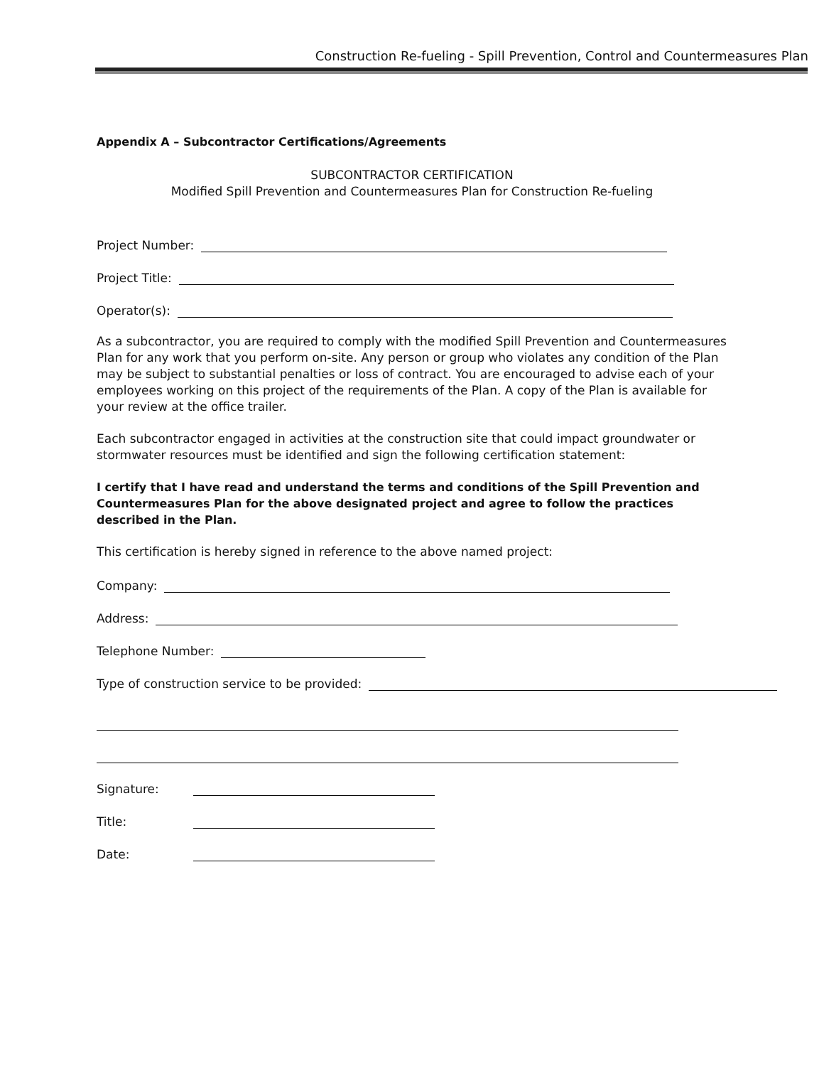Construction Re-fueling - Spill Prevention, Control and Countermeasures Plan
Appendix A – Subcontractor Certifications/Agreements
SUBCONTRACTOR CERTIFICATION
Modified Spill Prevention and Countermeasures Plan for Construction Re-fueling
Project Number:
Project Title:
Operator(s):
As a subcontractor, you are required to comply with the modified Spill Prevention and Countermeasures Plan for any work that you perform on-site. Any person or group who violates any condition of the Plan may be subject to substantial penalties or loss of contract. You are encouraged to advise each of your employees working on this project of the requirements of the Plan. A copy of the Plan is available for your review at the office trailer.
Each subcontractor engaged in activities at the construction site that could impact groundwater or stormwater resources must be identified and sign the following certification statement:
I certify that I have read and understand the terms and conditions of the Spill Prevention and Countermeasures Plan for the above designated project and agree to follow the practices described in the Plan.
This certification is hereby signed in reference to the above named project:
Company:
Address:
Telephone Number:
Type of construction service to be provided:
Signature:
Title:
Date: